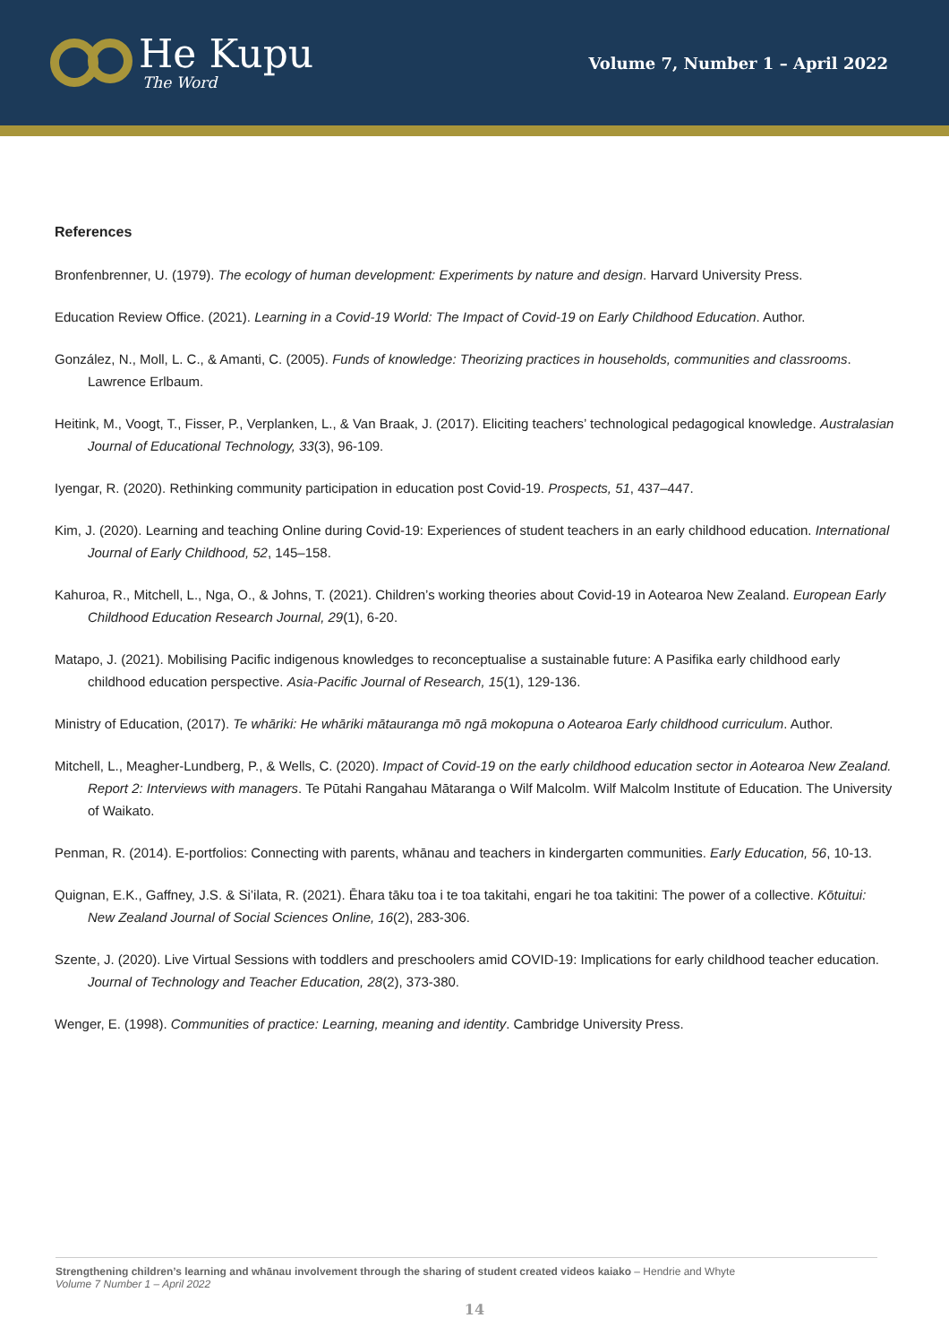He Kupu
The Word
Volume 7, Number 1 – April 2022
References
Bronfenbrenner, U. (1979). The ecology of human development: Experiments by nature and design. Harvard University Press.
Education Review Office. (2021). Learning in a Covid-19 World: The Impact of Covid-19 on Early Childhood Education. Author.
González, N., Moll, L. C., & Amanti, C. (2005). Funds of knowledge: Theorizing practices in households, communities and classrooms. Lawrence Erlbaum.
Heitink, M., Voogt, T., Fisser, P., Verplanken, L., & Van Braak, J. (2017). Eliciting teachers’ technological pedagogical knowledge. Australasian Journal of Educational Technology, 33(3), 96-109.
Iyengar, R. (2020). Rethinking community participation in education post Covid-19. Prospects, 51, 437–447.
Kim, J. (2020). Learning and teaching Online during Covid-19: Experiences of student teachers in an early childhood education. International Journal of Early Childhood, 52, 145–158.
Kahuroa, R., Mitchell, L., Nga, O., & Johns, T. (2021). Children’s working theories about Covid-19 in Aotearoa New Zealand. European Early Childhood Education Research Journal, 29(1), 6-20.
Matapo, J. (2021). Mobilising Pacific indigenous knowledges to reconceptualise a sustainable future: A Pasifika early childhood early childhood education perspective. Asia-Pacific Journal of Research, 15(1), 129-136.
Ministry of Education, (2017). Te whāriki: He whāriki mātauranga mō ngā mokopuna o Aotearoa Early childhood curriculum. Author.
Mitchell, L., Meagher-Lundberg, P., & Wells, C. (2020). Impact of Covid-19 on the early childhood education sector in Aotearoa New Zealand. Report 2: Interviews with managers. Te Pūtahi Rangahau Mātaranga o Wilf Malcolm. Wilf Malcolm Institute of Education. The University of Waikato.
Penman, R. (2014). E-portfolios: Connecting with parents, whānau and teachers in kindergarten communities. Early Education, 56, 10-13.
Quignan, E.K., Gaffney, J.S. & Si’ilata, R. (2021). Ēhara tāku toa i te toa takitahi, engari he toa takitini: The power of a collective. Kōtuitui: New Zealand Journal of Social Sciences Online, 16(2), 283-306.
Szente, J. (2020). Live Virtual Sessions with toddlers and preschoolers amid COVID-19: Implications for early childhood teacher education. Journal of Technology and Teacher Education, 28(2), 373-380.
Wenger, E. (1998). Communities of practice: Learning, meaning and identity. Cambridge University Press.
Strengthening children’s learning and whānau involvement through the sharing of student created videos kaiako – Hendrie and Whyte
Volume 7 Number 1 – April 2022
14